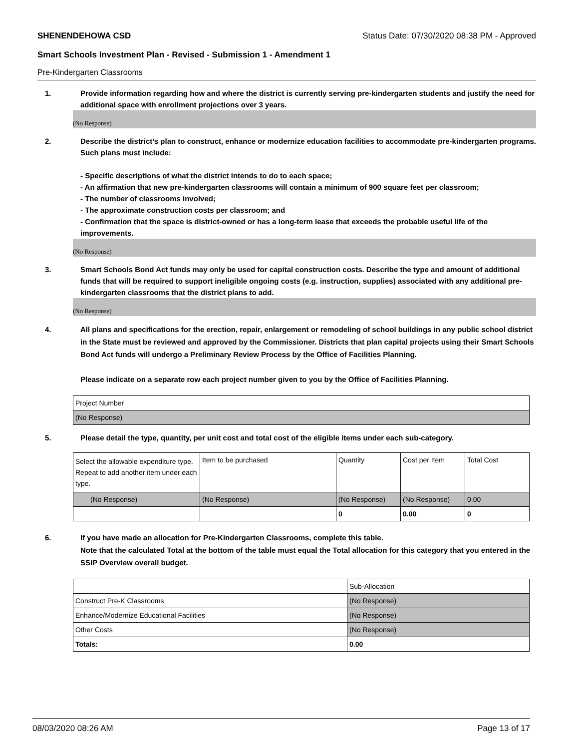SHENENDEHOWA CSD Status Date: 07/30/2020 08:38 PM - Approved
Smart Schools Investment Plan - Revised - Submission 1 - Amendment 1
Pre-Kindergarten Classrooms
1. Provide information regarding how and where the district is currently serving pre-kindergarten students and justify the need for additional space with enrollment projections over 3 years.
(No Response)
2. Describe the district’s plan to construct, enhance or modernize education facilities to accommodate pre-kindergarten programs. Such plans must include:
- Specific descriptions of what the district intends to do to each space;
- An affirmation that new pre-kindergarten classrooms will contain a minimum of 900 square feet per classroom;
- The number of classrooms involved;
- The approximate construction costs per classroom; and
- Confirmation that the space is district-owned or has a long-term lease that exceeds the probable useful life of the improvements.
(No Response)
3. Smart Schools Bond Act funds may only be used for capital construction costs. Describe the type and amount of additional funds that will be required to support ineligible ongoing costs (e.g. instruction, supplies) associated with any additional pre-kindergarten classrooms that the district plans to add.
(No Response)
4. All plans and specifications for the erection, repair, enlargement or remodeling of school buildings in any public school district in the State must be reviewed and approved by the Commissioner. Districts that plan capital projects using their Smart Schools Bond Act funds will undergo a Preliminary Review Process by the Office of Facilities Planning.
Please indicate on a separate row each project number given to you by the Office of Facilities Planning.
| Project Number |
| (No Response) |
5. Please detail the type, quantity, per unit cost and total cost of the eligible items under each sub-category.
| Select the allowable expenditure type. Repeat to add another item under each type. | Item to be purchased | Quantity | Cost per Item | Total Cost |
| (No Response) | (No Response) | (No Response) | (No Response) | 0.00 |
| | | 0 | 0.00 | 0 |
6. If you have made an allocation for Pre-Kindergarten Classrooms, complete this table.
Note that the calculated Total at the bottom of the table must equal the Total allocation for this category that you entered in the SSIP Overview overall budget.
| | Sub-Allocation |
| Construct Pre-K Classrooms | (No Response) |
| Enhance/Modernize Educational Facilities | (No Response) |
| Other Costs | (No Response) |
| Totals: | 0.00 |
08/03/2020 08:26 AM Page 13 of 17